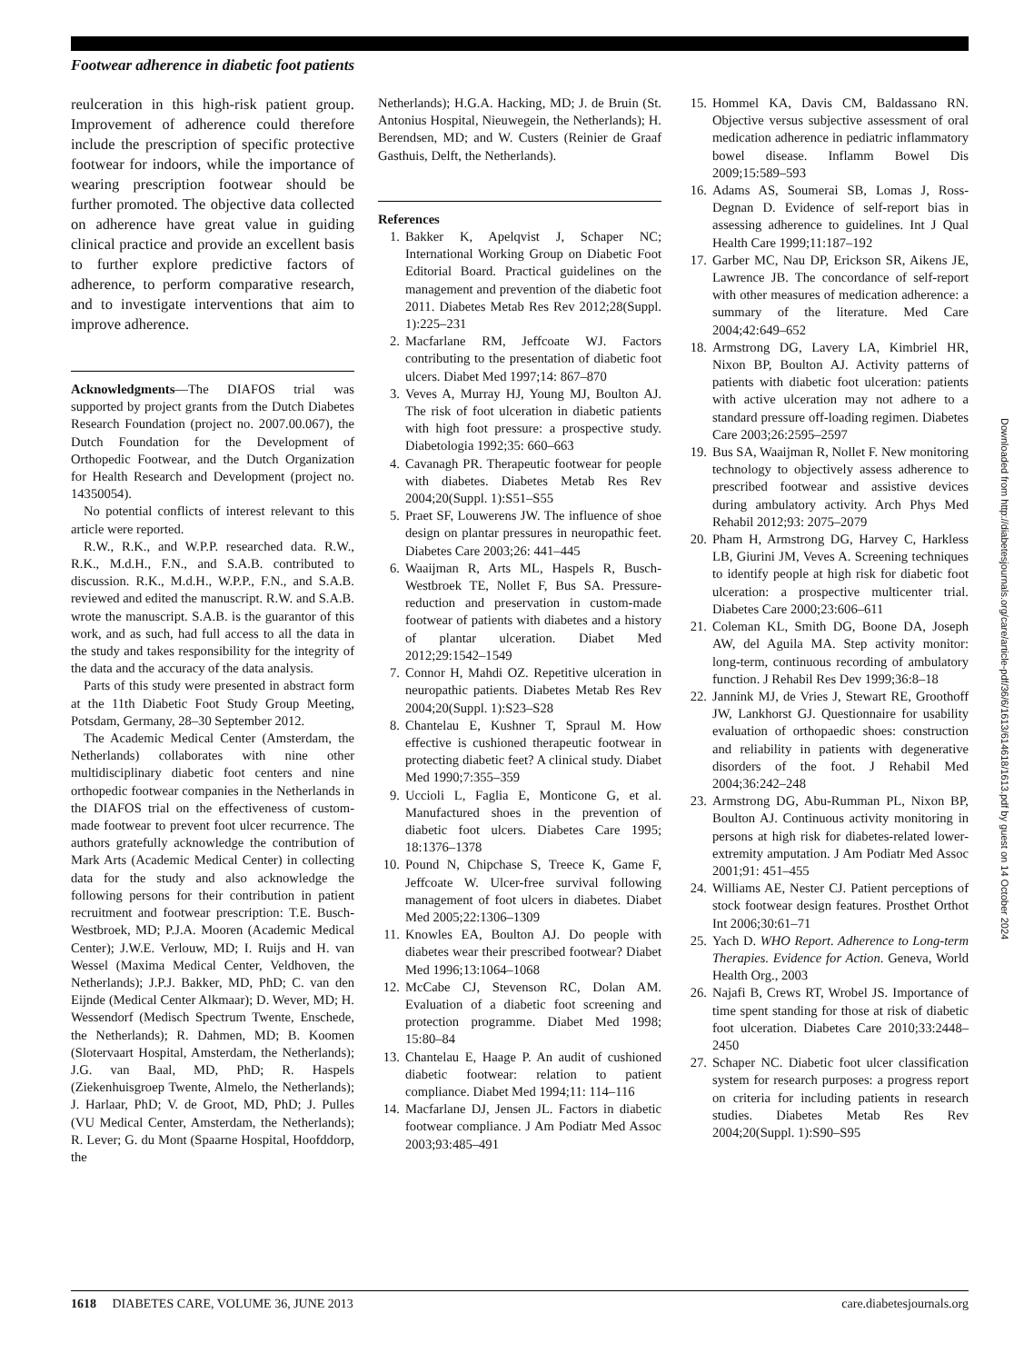Footwear adherence in diabetic foot patients
reulceration in this high-risk patient group. Improvement of adherence could therefore include the prescription of specific protective footwear for indoors, while the importance of wearing prescription footwear should be further promoted. The objective data collected on adherence have great value in guiding clinical practice and provide an excellent basis to further explore predictive factors of adherence, to perform comparative research, and to investigate interventions that aim to improve adherence.
Acknowledgments—The DIAFOS trial was supported by project grants from the Dutch Diabetes Research Foundation (project no. 2007.00.067), the Dutch Foundation for the Development of Orthopedic Footwear, and the Dutch Organization for Health Research and Development (project no. 14350054).
No potential conflicts of interest relevant to this article were reported.
R.W., R.K., and W.P.P. researched data. R.W., R.K., M.d.H., F.N., and S.A.B. contributed to discussion. R.K., M.d.H., W.P.P., F.N., and S.A.B. reviewed and edited the manuscript. R.W. and S.A.B. wrote the manuscript. S.A.B. is the guarantor of this work, and as such, had full access to all the data in the study and takes responsibility for the integrity of the data and the accuracy of the data analysis.
Parts of this study were presented in abstract form at the 11th Diabetic Foot Study Group Meeting, Potsdam, Germany, 28–30 September 2012.
The Academic Medical Center (Amsterdam, the Netherlands) collaborates with nine other multidisciplinary diabetic foot centers and nine orthopedic footwear companies in the Netherlands in the DIAFOS trial on the effectiveness of custom-made footwear to prevent foot ulcer recurrence. The authors gratefully acknowledge the contribution of Mark Arts (Academic Medical Center) in collecting data for the study and also acknowledge the following persons for their contribution in patient recruitment and footwear prescription: T.E. Busch-Westbroek, MD; P.J.A. Mooren (Academic Medical Center); J.W.E. Verlouw, MD; I. Ruijs and H. van Wessel (Maxima Medical Center, Veldhoven, the Netherlands); J.P.J. Bakker, MD, PhD; C. van den Eijnde (Medical Center Alkmaar); D. Wever, MD; H. Wessendorf (Medisch Spectrum Twente, Enschede, the Netherlands); R. Dahmen, MD; B. Koomen (Slotervaart Hospital, Amsterdam, the Netherlands); J.G. van Baal, MD, PhD; R. Haspels (Ziekenhuisgroep Twente, Almelo, the Netherlands); J. Harlaar, PhD; V. de Groot, MD, PhD; J. Pulles (VU Medical Center, Amsterdam, the Netherlands); R. Lever; G. du Mont (Spaarne Hospital, Hoofddorp, the
Netherlands); H.G.A. Hacking, MD; J. de Bruin (St. Antonius Hospital, Nieuwegein, the Netherlands); H. Berendsen, MD; and W. Custers (Reinier de Graaf Gasthuis, Delft, the Netherlands).
References
1. Bakker K, Apelqvist J, Schaper NC; International Working Group on Diabetic Foot Editorial Board. Practical guidelines on the management and prevention of the diabetic foot 2011. Diabetes Metab Res Rev 2012;28(Suppl. 1):225–231
2. Macfarlane RM, Jeffcoate WJ. Factors contributing to the presentation of diabetic foot ulcers. Diabet Med 1997;14: 867–870
3. Veves A, Murray HJ, Young MJ, Boulton AJ. The risk of foot ulceration in diabetic patients with high foot pressure: a prospective study. Diabetologia 1992;35: 660–663
4. Cavanagh PR. Therapeutic footwear for people with diabetes. Diabetes Metab Res Rev 2004;20(Suppl. 1):S51–S55
5. Praet SF, Louwerens JW. The influence of shoe design on plantar pressures in neuropathic feet. Diabetes Care 2003;26: 441–445
6. Waaijman R, Arts ML, Haspels R, Busch-Westbroek TE, Nollet F, Bus SA. Pressure-reduction and preservation in custom-made footwear of patients with diabetes and a history of plantar ulceration. Diabet Med 2012;29:1542–1549
7. Connor H, Mahdi OZ. Repetitive ulceration in neuropathic patients. Diabetes Metab Res Rev 2004;20(Suppl. 1):S23–S28
8. Chantelau E, Kushner T, Spraul M. How effective is cushioned therapeutic footwear in protecting diabetic feet? A clinical study. Diabet Med 1990;7:355–359
9. Uccioli L, Faglia E, Monticone G, et al. Manufactured shoes in the prevention of diabetic foot ulcers. Diabetes Care 1995; 18:1376–1378
10. Pound N, Chipchase S, Treece K, Game F, Jeffcoate W. Ulcer-free survival following management of foot ulcers in diabetes. Diabet Med 2005;22:1306–1309
11. Knowles EA, Boulton AJ. Do people with diabetes wear their prescribed footwear? Diabet Med 1996;13:1064–1068
12. McCabe CJ, Stevenson RC, Dolan AM. Evaluation of a diabetic foot screening and protection programme. Diabet Med 1998; 15:80–84
13. Chantelau E, Haage P. An audit of cushioned diabetic footwear: relation to patient compliance. Diabet Med 1994;11: 114–116
14. Macfarlane DJ, Jensen JL. Factors in diabetic footwear compliance. J Am Podiatr Med Assoc 2003;93:485–491
15. Hommel KA, Davis CM, Baldassano RN. Objective versus subjective assessment of oral medication adherence in pediatric inflammatory bowel disease. Inflamm Bowel Dis 2009;15:589–593
16. Adams AS, Soumerai SB, Lomas J, Ross-Degnan D. Evidence of self-report bias in assessing adherence to guidelines. Int J Qual Health Care 1999;11:187–192
17. Garber MC, Nau DP, Erickson SR, Aikens JE, Lawrence JB. The concordance of self-report with other measures of medication adherence: a summary of the literature. Med Care 2004;42:649–652
18. Armstrong DG, Lavery LA, Kimbriel HR, Nixon BP, Boulton AJ. Activity patterns of patients with diabetic foot ulceration: patients with active ulceration may not adhere to a standard pressure off-loading regimen. Diabetes Care 2003;26:2595–2597
19. Bus SA, Waaijman R, Nollet F. New monitoring technology to objectively assess adherence to prescribed footwear and assistive devices during ambulatory activity. Arch Phys Med Rehabil 2012;93: 2075–2079
20. Pham H, Armstrong DG, Harvey C, Harkless LB, Giurini JM, Veves A. Screening techniques to identify people at high risk for diabetic foot ulceration: a prospective multicenter trial. Diabetes Care 2000;23:606–611
21. Coleman KL, Smith DG, Boone DA, Joseph AW, del Aguila MA. Step activity monitor: long-term, continuous recording of ambulatory function. J Rehabil Res Dev 1999;36:8–18
22. Jannink MJ, de Vries J, Stewart RE, Groothoff JW, Lankhorst GJ. Questionnaire for usability evaluation of orthopaedic shoes: construction and reliability in patients with degenerative disorders of the foot. J Rehabil Med 2004;36:242–248
23. Armstrong DG, Abu-Rumman PL, Nixon BP, Boulton AJ. Continuous activity monitoring in persons at high risk for diabetes-related lower-extremity amputation. J Am Podiatr Med Assoc 2001;91: 451–455
24. Williams AE, Nester CJ. Patient perceptions of stock footwear design features. Prosthet Orthot Int 2006;30:61–71
25. Yach D. WHO Report. Adherence to Long-term Therapies. Evidence for Action. Geneva, World Health Org., 2003
26. Najafi B, Crews RT, Wrobel JS. Importance of time spent standing for those at risk of diabetic foot ulceration. Diabetes Care 2010;33:2448–2450
27. Schaper NC. Diabetic foot ulcer classification system for research purposes: a progress report on criteria for including patients in research studies. Diabetes Metab Res Rev 2004;20(Suppl. 1):S90–S95
Downloaded from http://diabetesjournals.org/care/article-pdf/36/6/1613/614618/1613.pdf by guest on 14 October 2024
1618 DIABETES CARE, VOLUME 36, JUNE 2013 care.diabetesjournals.org